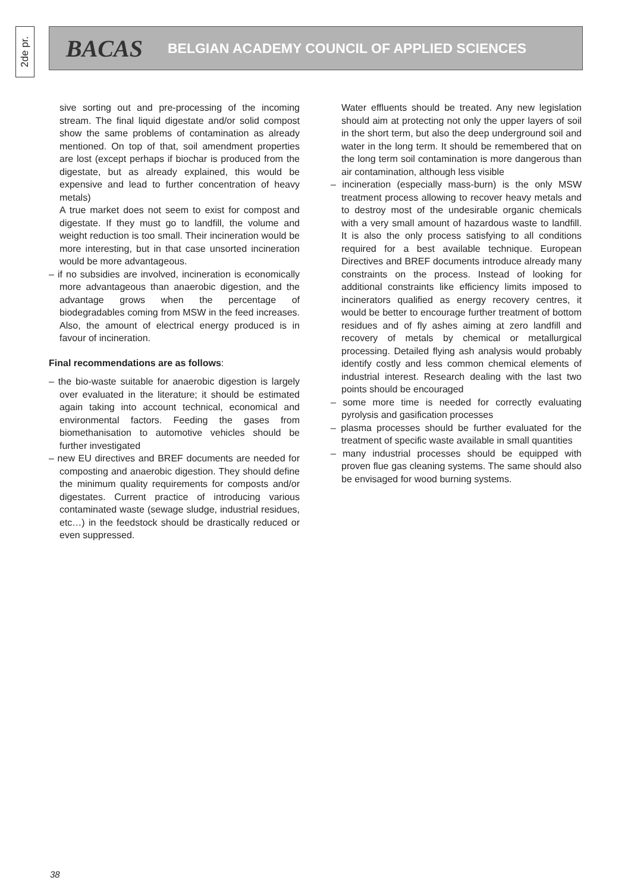2de pr.
BACAS BELGIAN ACADEMY COUNCIL OF APPLIED SCIENCES
sive sorting out and pre-processing of the incoming stream. The final liquid digestate and/or solid compost show the same problems of contamination as already mentioned. On top of that, soil amendment properties are lost (except perhaps if biochar is produced from the digestate, but as already explained, this would be expensive and lead to further concentration of heavy metals)
A true market does not seem to exist for compost and digestate. If they must go to landfill, the volume and weight reduction is too small. Their incineration would be more interesting, but in that case unsorted incineration would be more advantageous.
– if no subsidies are involved, incineration is economically more advantageous than anaerobic digestion, and the advantage grows when the percentage of biodegradables coming from MSW in the feed increases. Also, the amount of electrical energy produced is in favour of incineration.
Final recommendations are as follows:
– the bio-waste suitable for anaerobic digestion is largely over evaluated in the literature; it should be estimated again taking into account technical, economical and environmental factors. Feeding the gases from biomethanisation to automotive vehicles should be further investigated
– new EU directives and BREF documents are needed for composting and anaerobic digestion. They should define the minimum quality requirements for composts and/or digestates. Current practice of introducing various contaminated waste (sewage sludge, industrial residues, etc…) in the feedstock should be drastically reduced or even suppressed.
Water effluents should be treated. Any new legislation should aim at protecting not only the upper layers of soil in the short term, but also the deep underground soil and water in the long term. It should be remembered that on the long term soil contamination is more dangerous than air contamination, although less visible
– incineration (especially mass-burn) is the only MSW treatment process allowing to recover heavy metals and to destroy most of the undesirable organic chemicals with a very small amount of hazardous waste to landfill. It is also the only process satisfying to all conditions required for a best available technique. European Directives and BREF documents introduce already many constraints on the process. Instead of looking for additional constraints like efficiency limits imposed to incinerators qualified as energy recovery centres, it would be better to encourage further treatment of bottom residues and of fly ashes aiming at zero landfill and recovery of metals by chemical or metallurgical processing. Detailed flying ash analysis would probably identify costly and less common chemical elements of industrial interest. Research dealing with the last two points should be encouraged
– some more time is needed for correctly evaluating pyrolysis and gasification processes
– plasma processes should be further evaluated for the treatment of specific waste available in small quantities
– many industrial processes should be equipped with proven flue gas cleaning systems. The same should also be envisaged for wood burning systems.
38